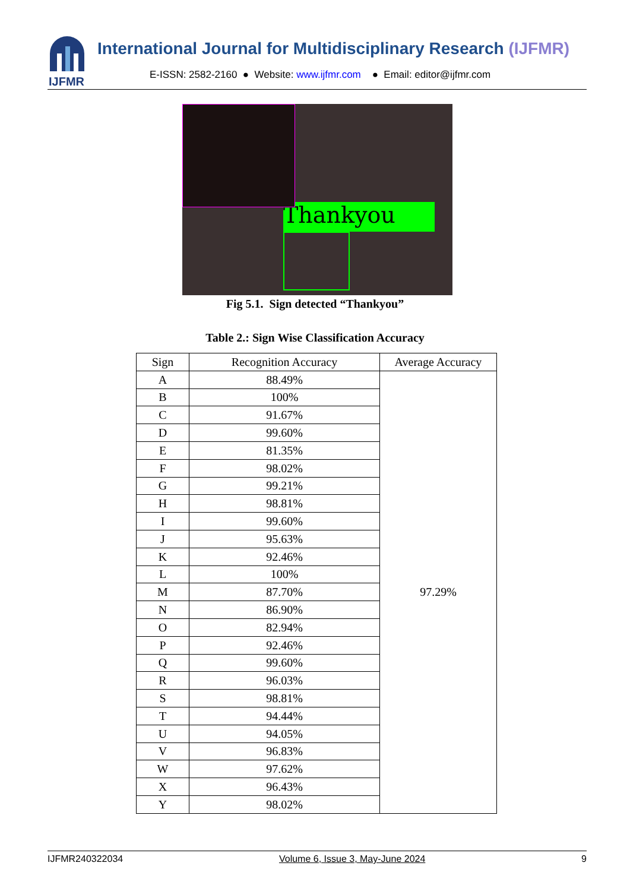IJFMR
International Journal for Multidisciplinary Research (IJFMR)
E-ISSN: 2582-2160 ● Website: www.ijfmr.com ● Email: editor@ijfmr.com
Thankyou
Fig 5.1. Sign detected “Thankyou”
Table 2.: Sign Wise Classification Accuracy
| Sign | Recognition Accuracy | Average Accuracy |
| --- | --- | --- |
| A | 88.49% | 97.29% |
| B | 100% | |
| C | 91.67% | |
| D | 99.60% | |
| E | 81.35% | |
| F | 98.02% | |
| G | 99.21% | |
| H | 98.81% | |
| I | 99.60% | |
| J | 95.63% | |
| K | 92.46% | |
| L | 100% | |
| M | 87.70% | |
| N | 86.90% | |
| O | 82.94% | |
| P | 92.46% | |
| Q | 99.60% | |
| R | 96.03% | |
| S | 98.81% | |
| T | 94.44% | |
| U | 94.05% | |
| V | 96.83% | |
| W | 97.62% | |
| X | 96.43% | |
| Y | 98.02% | |
IJFMR240322034 Volume 6, Issue 3, May-June 2024 9